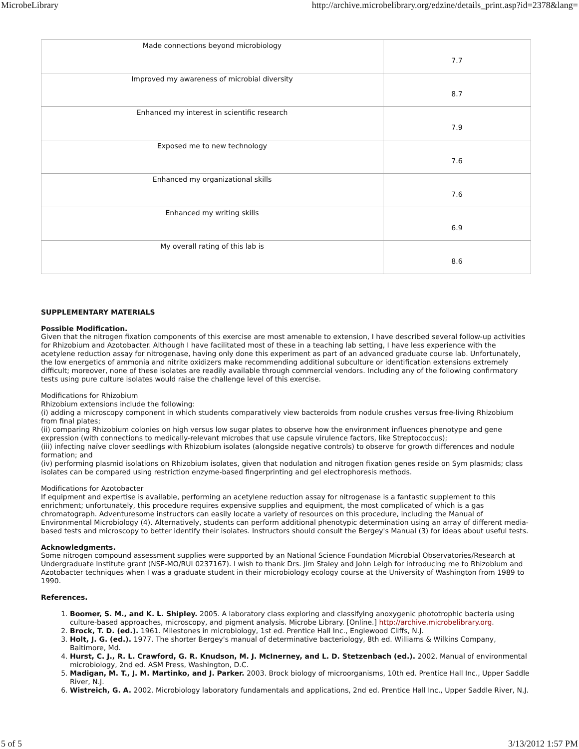MicrobeLibrary http://archive.microbelibrary.org/edzine/details_print.asp?id=2378&lang=
| Made connections beyond microbiology | 7.7 |
| Improved my awareness of microbial diversity | 8.7 |
| Enhanced my interest in scientific research | 7.9 |
| Exposed me to new technology | 7.6 |
| Enhanced my organizational skills | 7.6 |
| Enhanced my writing skills | 6.9 |
| My overall rating of this lab is | 8.6 |
SUPPLEMENTARY MATERIALS
Possible Modification.
Given that the nitrogen fixation components of this exercise are most amenable to extension, I have described several follow-up activities for Rhizobium and Azotobacter. Although I have facilitated most of these in a teaching lab setting, I have less experience with the acetylene reduction assay for nitrogenase, having only done this experiment as part of an advanced graduate course lab. Unfortunately, the low energetics of ammonia and nitrite oxidizers make recommending additional subculture or identification extensions extremely difficult; moreover, none of these isolates are readily available through commercial vendors. Including any of the following confirmatory tests using pure culture isolates would raise the challenge level of this exercise.
Modifications for Rhizobium
Rhizobium extensions include the following:
(i) adding a microscopy component in which students comparatively view bacteroids from nodule crushes versus free-living Rhizobium from final plates;
(ii) comparing Rhizobium colonies on high versus low sugar plates to observe how the environment influences phenotype and gene expression (with connections to medically-relevant microbes that use capsule virulence factors, like Streptococcus);
(iii) infecting naïve clover seedlings with Rhizobium isolates (alongside negative controls) to observe for growth differences and nodule formation; and
(iv) performing plasmid isolations on Rhizobium isolates, given that nodulation and nitrogen fixation genes reside on Sym plasmids; class isolates can be compared using restriction enzyme-based fingerprinting and gel electrophoresis methods.
Modifications for Azotobacter
If equipment and expertise is available, performing an acetylene reduction assay for nitrogenase is a fantastic supplement to this enrichment; unfortunately, this procedure requires expensive supplies and equipment, the most complicated of which is a gas chromatograph. Adventuresome instructors can easily locate a variety of resources on this procedure, including the Manual of Environmental Microbiology (4). Alternatively, students can perform additional phenotypic determination using an array of different media-based tests and microscopy to better identify their isolates. Instructors should consult the Bergey's Manual (3) for ideas about useful tests.
Acknowledgments.
Some nitrogen compound assessment supplies were supported by an National Science Foundation Microbial Observatories/Research at Undergraduate Institute grant (NSF-MO/RUI 0237167). I wish to thank Drs. Jim Staley and John Leigh for introducing me to Rhizobium and Azotobacter techniques when I was a graduate student in their microbiology ecology course at the University of Washington from 1989 to 1990.
References.
1. Boomer, S. M., and K. L. Shipley. 2005. A laboratory class exploring and classifying anoxygenic phototrophic bacteria using culture-based approaches, microscopy, and pigment analysis. Microbe Library. [Online.] http://archive.microbelibrary.org.
2. Brock, T. D. (ed.). 1961. Milestones in microbiology, 1st ed. Prentice Hall Inc., Englewood Cliffs, N.J.
3. Holt, J. G. (ed.). 1977. The shorter Bergey's manual of determinative bacteriology, 8th ed. Williams & Wilkins Company, Baltimore, Md.
4. Hurst, C. J., R. L. Crawford, G. R. Knudson, M. J. McInerney, and L. D. Stetzenbach (ed.). 2002. Manual of environmental microbiology, 2nd ed. ASM Press, Washington, D.C.
5. Madigan, M. T., J. M. Martinko, and J. Parker. 2003. Brock biology of microorganisms, 10th ed. Prentice Hall Inc., Upper Saddle River, N.J.
6. Wistreich, G. A. 2002. Microbiology laboratory fundamentals and applications, 2nd ed. Prentice Hall Inc., Upper Saddle River, N.J.
5 of 5 3/13/2012 1:57 PM